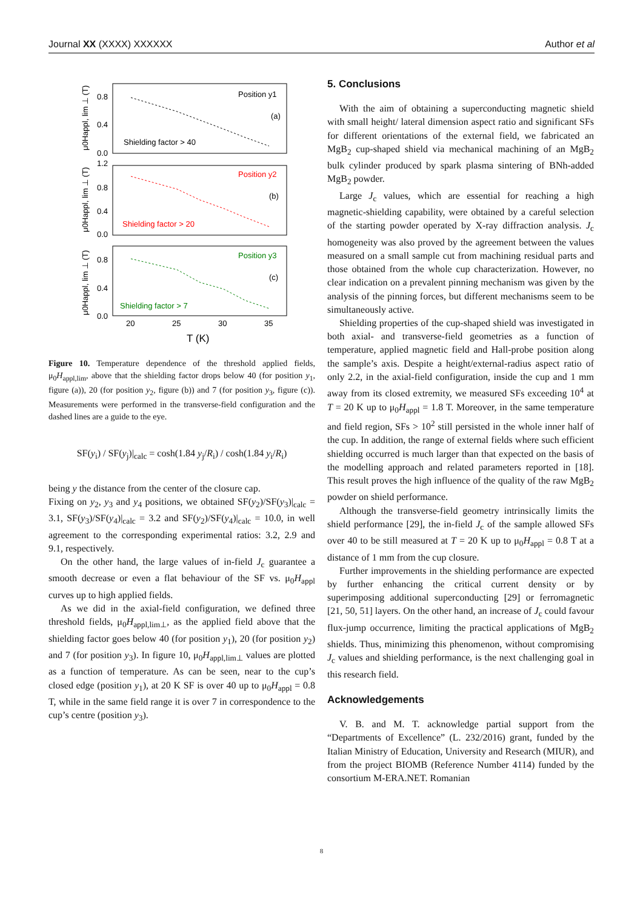Journal XX (XXXX) XXXXXX Author et al
Position y1
(a)
Shielding factor > 40
Position y2
(b)
Shielding factor > 20
Position y3
(c)
Shielding factor > 7
0.8
0.4
0.0
1.2
0.8
0.4
0.0
0.8
0.4
0.0
20
25
30
35
T (K)
μ0Happl, lim ⊥ (T)
μ0Happl, lim ⊥ (T)
μ0Happl, lim ⊥ (T)
Figure 10. Temperature dependence of the threshold applied fields, μ<sub>0</sub>H<sub>appl,lim</sub>, above that the shielding factor drops below 40 (for position y<sub>1</sub>, figure (a)), 20 (for position y<sub>2</sub>, figure (b)) and 7 (for position y<sub>3</sub>, figure (c)). Measurements were performed in the transverse-field configuration and the dashed lines are a guide to the eye.
SF(y<sub>i</sub>) / SF(y<sub>j</sub>)|<sub>calc</sub> = cosh(1.84 y<sub>j</sub>/R<sub>i</sub>) / cosh(1.84 y<sub>i</sub>/R<sub>i</sub>)
being y the distance from the center of the closure cap.
Fixing on y<sub>2</sub>, y<sub>3</sub> and y<sub>4</sub> positions, we obtained SF(y<sub>2</sub>)/SF(y<sub>3</sub>)|<sub>calc</sub> = 3.1, SF(y<sub>3</sub>)/SF(y<sub>4</sub>)|<sub>calc</sub> = 3.2 and SF(y<sub>2</sub>)/SF(y<sub>4</sub>)|<sub>calc</sub> = 10.0, in well agreement to the corresponding experimental ratios: 3.2, 2.9 and 9.1, respectively.
On the other hand, the large values of in-field J<sub>c</sub> guarantee a smooth decrease or even a flat behaviour of the SF vs. μ<sub>0</sub>H<sub>appl</sub> curves up to high applied fields.
As we did in the axial-field configuration, we defined three threshold fields, μ<sub>0</sub>H<sub>appl,lim⊥</sub>, as the applied field above that the shielding factor goes below 40 (for position y<sub>1</sub>), 20 (for position y<sub>2</sub>) and 7 (for position y<sub>3</sub>). In figure 10, μ<sub>0</sub>H<sub>appl,lim⊥</sub> values are plotted as a function of temperature. As can be seen, near to the cup’s closed edge (position y<sub>1</sub>), at 20 K SF is over 40 up to μ<sub>0</sub>H<sub>appl</sub> = 0.8 T, while in the same field range it is over 7 in correspondence to the cup’s centre (position y<sub>3</sub>).
5. Conclusions
With the aim of obtaining a superconducting magnetic shield with small height/ lateral dimension aspect ratio and significant SFs for different orientations of the external field, we fabricated an MgB<sub>2</sub> cup-shaped shield via mechanical machining of an MgB<sub>2</sub> bulk cylinder produced by spark plasma sintering of BNh-added MgB<sub>2</sub> powder.
Large J<sub>c</sub> values, which are essential for reaching a high magnetic-shielding capability, were obtained by a careful selection of the starting powder operated by X-ray diffraction analysis. J<sub>c</sub> homogeneity was also proved by the agreement between the values measured on a small sample cut from machining residual parts and those obtained from the whole cup characterization. However, no clear indication on a prevalent pinning mechanism was given by the analysis of the pinning forces, but different mechanisms seem to be simultaneously active.
Shielding properties of the cup-shaped shield was investigated in both axial- and transverse-field geometries as a function of temperature, applied magnetic field and Hall-probe position along the sample’s axis. Despite a height/external-radius aspect ratio of only 2.2, in the axial-field configuration, inside the cup and 1 mm away from its closed extremity, we measured SFs exceeding 10<sup>4</sup> at T = 20 K up to μ<sub>0</sub>H<sub>appl</sub> = 1.8 T. Moreover, in the same temperature and field region, SFs > 10<sup>2</sup> still persisted in the whole inner half of the cup. In addition, the range of external fields where such efficient shielding occurred is much larger than that expected on the basis of the modelling approach and related parameters reported in [18]. This result proves the high influence of the quality of the raw MgB<sub>2</sub> powder on shield performance.
Although the transverse-field geometry intrinsically limits the shield performance [29], the in-field J<sub>c</sub> of the sample allowed SFs over 40 to be still measured at T = 20 K up to μ<sub>0</sub>H<sub>appl</sub> = 0.8 T at a distance of 1 mm from the cup closure.
Further improvements in the shielding performance are expected by further enhancing the critical current density or by superimposing additional superconducting [29] or ferromagnetic [21, 50, 51] layers. On the other hand, an increase of J<sub>c</sub> could favour flux-jump occurrence, limiting the practical applications of MgB<sub>2</sub> shields. Thus, minimizing this phenomenon, without compromising J<sub>c</sub> values and shielding performance, is the next challenging goal in this research field.
Acknowledgements
V. B. and M. T. acknowledge partial support from the “Departments of Excellence” (L. 232/2016) grant, funded by the Italian Ministry of Education, University and Research (MIUR), and from the project BIOMB (Reference Number 4114) funded by the consortium M-ERA.NET. Romanian
8